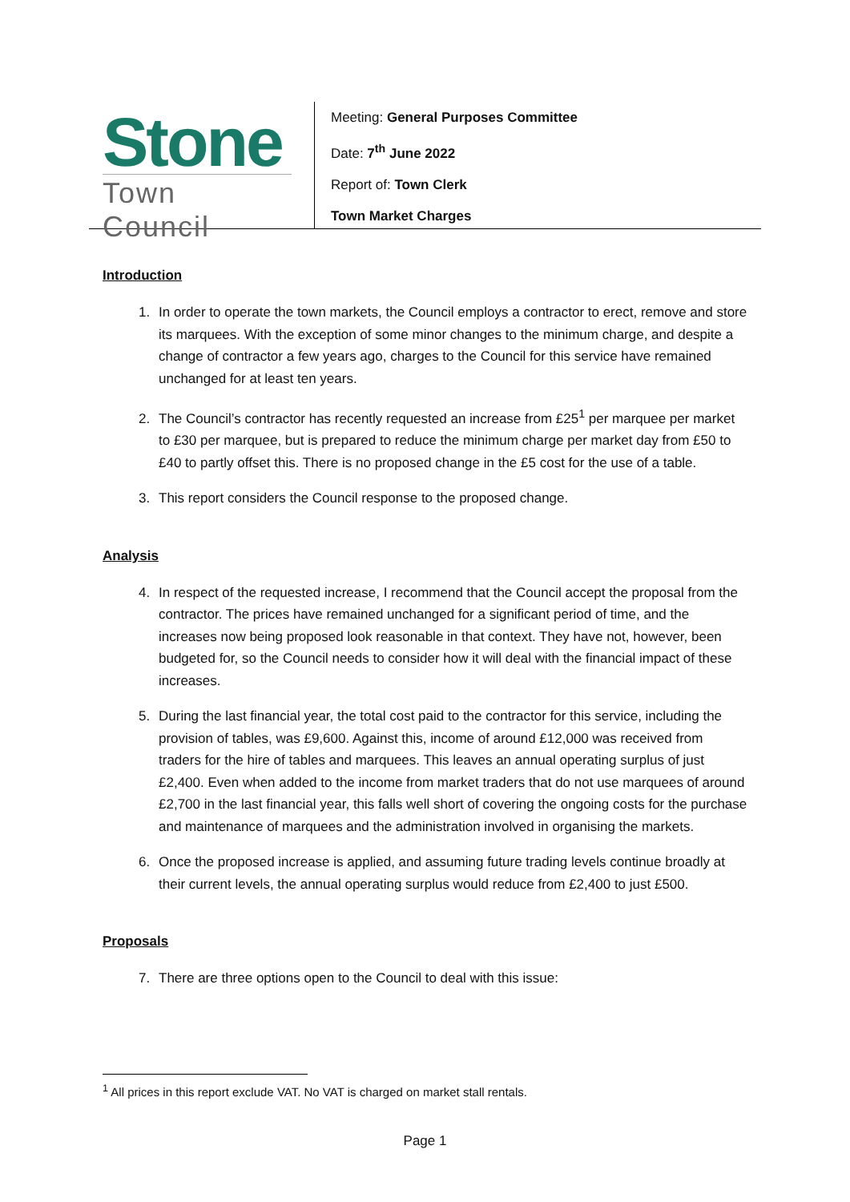Stone
Town Council
Meeting: General Purposes Committee
Date: 7<sup>th</sup> June 2022
Report of: Town Clerk
Town Market Charges
Introduction
1. In order to operate the town markets, the Council employs a contractor to erect, remove and store its marquees. With the exception of some minor changes to the minimum charge, and despite a change of contractor a few years ago, charges to the Council for this service have remained unchanged for at least ten years.
2. The Council’s contractor has recently requested an increase from £25<sup>1</sup> per marquee per market to £30 per marquee, but is prepared to reduce the minimum charge per market day from £50 to £40 to partly offset this. There is no proposed change in the £5 cost for the use of a table.
3. This report considers the Council response to the proposed change.
Analysis
4. In respect of the requested increase, I recommend that the Council accept the proposal from the contractor. The prices have remained unchanged for a significant period of time, and the increases now being proposed look reasonable in that context. They have not, however, been budgeted for, so the Council needs to consider how it will deal with the financial impact of these increases.
5. During the last financial year, the total cost paid to the contractor for this service, including the provision of tables, was £9,600. Against this, income of around £12,000 was received from traders for the hire of tables and marquees. This leaves an annual operating surplus of just £2,400. Even when added to the income from market traders that do not use marquees of around £2,700 in the last financial year, this falls well short of covering the ongoing costs for the purchase and maintenance of marquees and the administration involved in organising the markets.
6. Once the proposed increase is applied, and assuming future trading levels continue broadly at their current levels, the annual operating surplus would reduce from £2,400 to just £500.
Proposals
7. There are three options open to the Council to deal with this issue:
<sup>1</sup> All prices in this report exclude VAT. No VAT is charged on market stall rentals.
Page 1